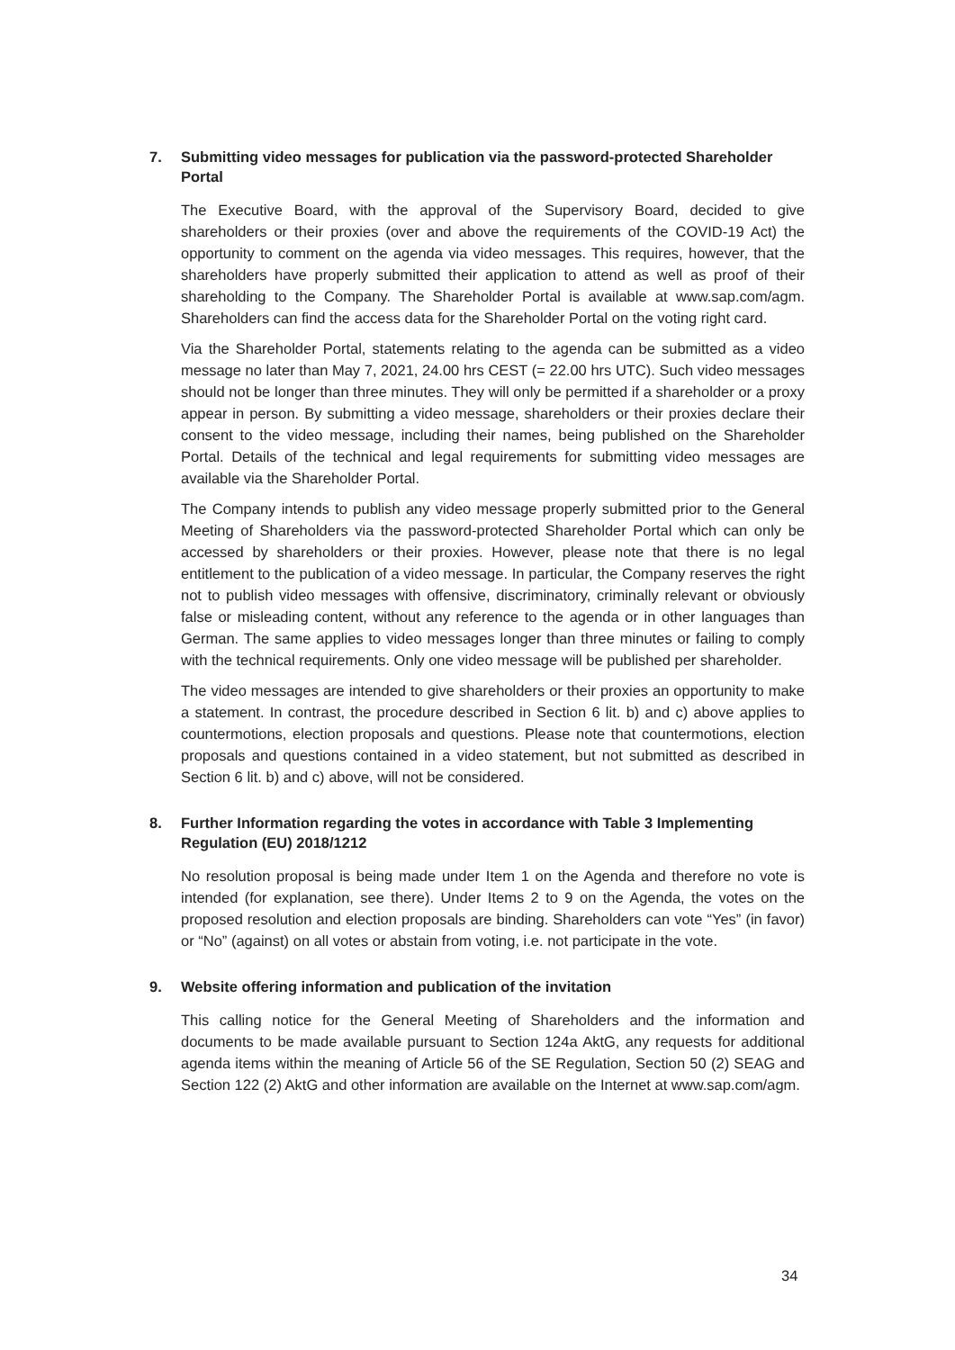7. Submitting video messages for publication via the password-protected Shareholder Portal
The Executive Board, with the approval of the Supervisory Board, decided to give shareholders or their proxies (over and above the requirements of the COVID-19 Act) the opportunity to comment on the agenda via video messages. This requires, however, that the shareholders have properly submitted their application to attend as well as proof of their shareholding to the Company. The Shareholder Portal is available at www.sap.com/agm. Shareholders can find the access data for the Shareholder Portal on the voting right card.
Via the Shareholder Portal, statements relating to the agenda can be submitted as a video message no later than May 7, 2021, 24.00 hrs CEST (= 22.00 hrs UTC). Such video messages should not be longer than three minutes. They will only be permitted if a shareholder or a proxy appear in person. By submitting a video message, shareholders or their proxies declare their consent to the video message, including their names, being published on the Shareholder Portal. Details of the technical and legal requirements for submitting video messages are available via the Shareholder Portal.
The Company intends to publish any video message properly submitted prior to the General Meeting of Shareholders via the password-protected Shareholder Portal which can only be accessed by shareholders or their proxies. However, please note that there is no legal entitlement to the publication of a video message. In particular, the Company reserves the right not to publish video messages with offensive, discriminatory, criminally relevant or obviously false or misleading content, without any reference to the agenda or in other languages than German. The same applies to video messages longer than three minutes or failing to comply with the technical requirements. Only one video message will be published per shareholder.
The video messages are intended to give shareholders or their proxies an opportunity to make a statement. In contrast, the procedure described in Section 6 lit. b) and c) above applies to countermotions, election proposals and questions. Please note that countermotions, election proposals and questions contained in a video statement, but not submitted as described in Section 6 lit. b) and c) above, will not be considered.
8. Further Information regarding the votes in accordance with Table 3 Implementing Regulation (EU) 2018/1212
No resolution proposal is being made under Item 1 on the Agenda and therefore no vote is intended (for explanation, see there). Under Items 2 to 9 on the Agenda, the votes on the proposed resolution and election proposals are binding. Shareholders can vote “Yes” (in favor) or “No” (against) on all votes or abstain from voting, i.e. not participate in the vote.
9. Website offering information and publication of the invitation
This calling notice for the General Meeting of Shareholders and the information and documents to be made available pursuant to Section 124a AktG, any requests for additional agenda items within the meaning of Article 56 of the SE Regulation, Section 50 (2) SEAG and Section 122 (2) AktG and other information are available on the Internet at www.sap.com/agm.
34